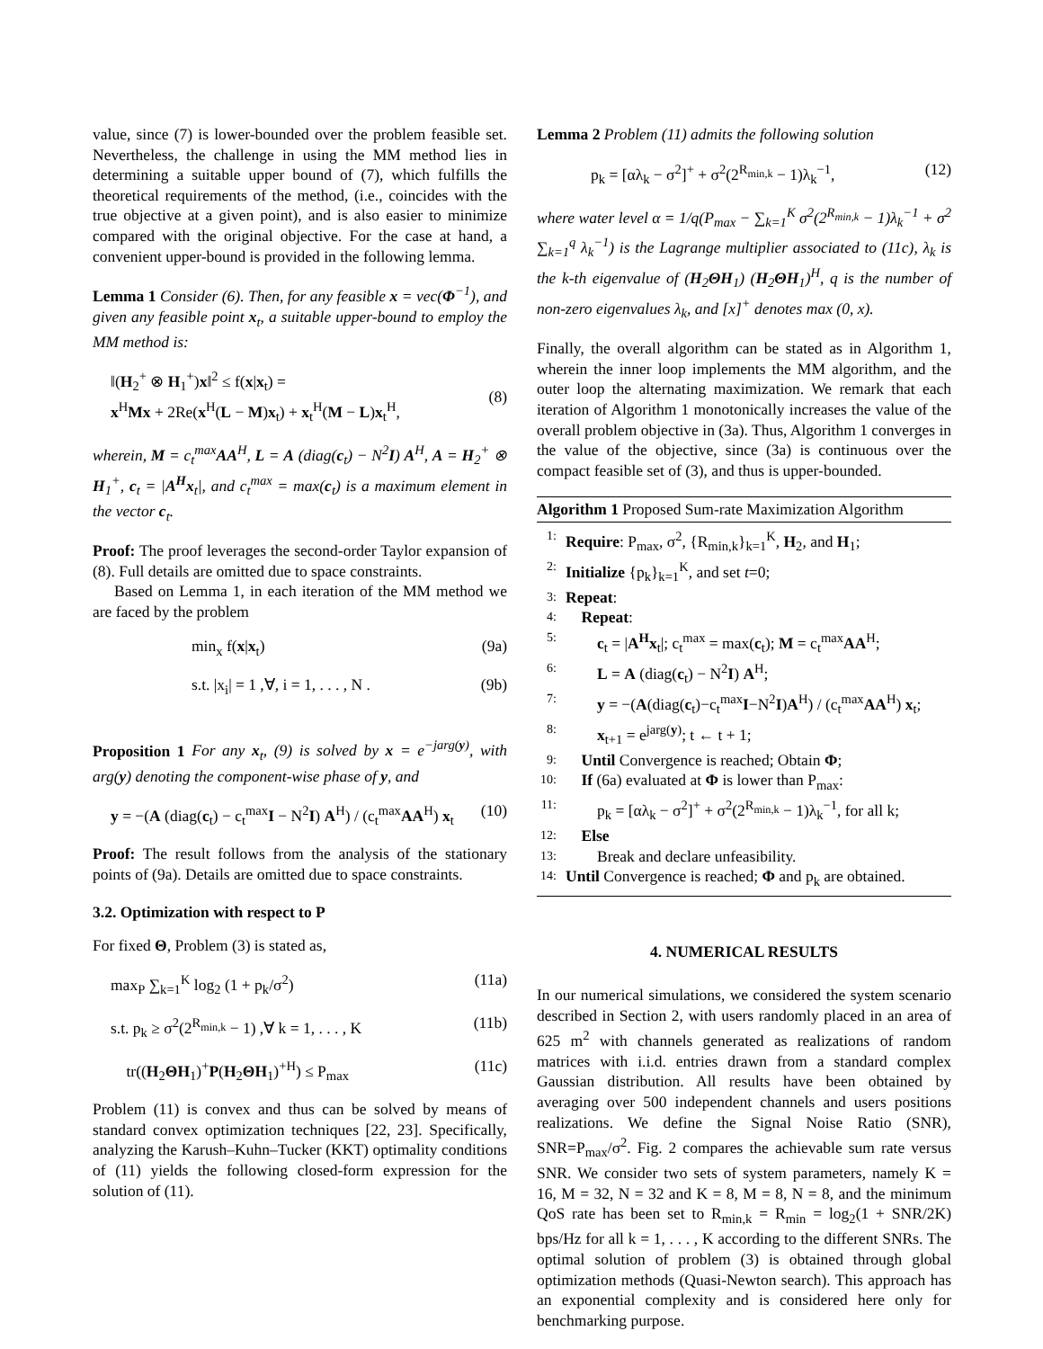value, since (7) is lower-bounded over the problem feasible set. Nevertheless, the challenge in using the MM method lies in determining a suitable upper bound of (7), which fulfills the theoretical requirements of the method, (i.e., coincides with the true objective at a given point), and is also easier to minimize compared with the original objective. For the case at hand, a convenient upper-bound is provided in the following lemma.
Lemma 1 Consider (6). Then, for any feasible x = vec(Φ<sup>−1</sup>), and given any feasible point x<sub>t</sub>, a suitable upper-bound to employ the MM method is:
‖(H<sub>2</sub><sup>+</sup> ⊗ H<sub>1</sub><sup>+</sup>)x‖<sup>2</sup> ≤ f(x|x<sub>t</sub>) =
x<sup>H</sup>Mx + 2Re(x<sup>H</sup>(L − M)x<sub>t</sub>) + x<sub>t</sub><sup>H</sup>(M − L)x<sub>t</sub><sup>H</sup>,
(8)
wherein, M = c<sub>t</sub><sup>max</sup>AA<sup>H</sup>, L = A (diag(c<sub>t</sub>) − N<sup>2</sup>I) A<sup>H</sup>, A = H<sub>2</sub><sup>+</sup> ⊗ H<sub>1</sub><sup>+</sup>, c<sub>t</sub> = |A<sup>H</sup>x<sub>t</sub>|, and c<sub>t</sub><sup>max</sup> = max(c<sub>t</sub>) is a maximum element in the vector c<sub>t</sub>.
Proof: The proof leverages the second-order Taylor expansion of (8). Full details are omitted due to space constraints.
Based on Lemma 1, in each iteration of the MM method we are faced by the problem
min<sub>x</sub> f(x|x<sub>t</sub>) (9a)
s.t. |x<sub>i</sub>| = 1 ,∀, i = 1, . . . , N . (9b)
Proposition 1 For any x<sub>t</sub>, (9) is solved by x = e<sup>−jarg(y)</sup>, with arg(y) denoting the component-wise phase of y, and
y = −(A (diag(c<sub>t</sub>) − c<sub>t</sub><sup>max</sup>I − N<sup>2</sup>I) A<sup>H</sup>) / (c<sub>t</sub><sup>max</sup>AA<sup>H</sup>) x<sub>t</sub> (10)
Proof: The result follows from the analysis of the stationary points of (9a). Details are omitted due to space constraints.
3.2. Optimization with respect to P
For fixed Θ, Problem (3) is stated as,
max<sub>P</sub> ∑<sub>k=1</sub><sup>K</sup> log<sub>2</sub> (1 + p<sub>k</sub>/σ<sup>2</sup>) (11a)
s.t. p<sub>k</sub> ≥ σ<sup>2</sup>(2<sup>R<sub>min,k</sub></sup> − 1) ,∀ k = 1, . . . , K (11b)
tr((H<sub>2</sub>ΘH<sub>1</sub>)<sup>+</sup>P(H<sub>2</sub>ΘH<sub>1</sub>)<sup>+H</sup>) ≤ P<sub>max</sub> (11c)
Problem (11) is convex and thus can be solved by means of standard convex optimization techniques [22, 23]. Specifically, analyzing the Karush–Kuhn–Tucker (KKT) optimality conditions of (11) yields the following closed-form expression for the solution of (11).
Lemma 2 Problem (11) admits the following solution
p<sub>k</sub> = [αλ<sub>k</sub> − σ<sup>2</sup>]<sup>+</sup> + σ<sup>2</sup>(2<sup>R<sub>min,k</sub></sup> − 1)λ<sub>k</sub><sup>−1</sup>, (12)
where water level α = 1/q(P<sub>max</sub> − ∑<sub>k=1</sub><sup>K</sup> σ<sup>2</sup>(2<sup>R<sub>min,k</sub></sup> − 1)λ<sub>k</sub><sup>−1</sup> + σ<sup>2</sup> ∑<sub>k=1</sub><sup>q</sup> λ<sub>k</sub><sup>−1</sup>) is the Lagrange multiplier associated to (11c), λ<sub>k</sub> is the k-th eigenvalue of (H<sub>2</sub>ΘH<sub>1</sub>) (H<sub>2</sub>ΘH<sub>1</sub>)<sup>H</sup>, q is the number of non-zero eigenvalues λ<sub>k</sub>, and [x]<sup>+</sup> denotes max (0, x).
Finally, the overall algorithm can be stated as in Algorithm 1, wherein the inner loop implements the MM algorithm, and the outer loop the alternating maximization. We remark that each iteration of Algorithm 1 monotonically increases the value of the overall problem objective in (3a). Thus, Algorithm 1 converges in the value of the objective, since (3a) is continuous over the compact feasible set of (3), and thus is upper-bounded.
Algorithm 1 Proposed Sum-rate Maximization Algorithm
1: Require: P<sub>max</sub>, σ<sup>2</sup>, {R<sub>min,k</sub>}<sub>k=1</sub><sup>K</sup>, H<sub>2</sub>, and H<sub>1</sub>;
2: Initialize {p<sub>k</sub>}<sub>k=1</sub><sup>K</sup>, and set t=0;
3: Repeat:
4: Repeat:
5: c<sub>t</sub> = |A<sup>H</sup>x<sub>t</sub>|; c<sub>t</sub><sup>max</sup> = max(c<sub>t</sub>); M = c<sub>t</sub><sup>max</sup>AA<sup>H</sup>;
6: L = A (diag(c<sub>t</sub>) − N<sup>2</sup>I) A<sup>H</sup>;
7: y = −(A(diag(c<sub>t</sub>)−c<sub>t</sub><sup>max</sup>I−N<sup>2</sup>I)A<sup>H</sup>) / (c<sub>t</sub><sup>max</sup>AA<sup>H</sup>) x<sub>t</sub>;
8: x<sub>t+1</sub> = e<sup>jarg(y)</sup>; t ← t + 1;
9: Until Convergence is reached; Obtain Φ;
10: If (6a) evaluated at Φ is lower than P<sub>max</sub>:
11: p<sub>k</sub> = [αλ<sub>k</sub> − σ<sup>2</sup>]<sup>+</sup> + σ<sup>2</sup>(2<sup>R<sub>min,k</sub></sup> − 1)λ<sub>k</sub><sup>−1</sup>, for all k;
12: Else
13: Break and declare unfeasibility.
14: Until Convergence is reached; Φ and p<sub>k</sub> are obtained.
4. NUMERICAL RESULTS
In our numerical simulations, we considered the system scenario described in Section 2, with users randomly placed in an area of 625 m<sup>2</sup> with channels generated as realizations of random matrices with i.i.d. entries drawn from a standard complex Gaussian distribution. All results have been obtained by averaging over 500 independent channels and users positions realizations. We define the Signal Noise Ratio (SNR), SNR=P<sub>max</sub>/σ<sup>2</sup>. Fig. 2 compares the achievable sum rate versus SNR. We consider two sets of system parameters, namely K = 16, M = 32, N = 32 and K = 8, M = 8, N = 8, and the minimum QoS rate has been set to R<sub>min,k</sub> = R<sub>min</sub> = log<sub>2</sub>(1 + SNR/2K) bps/Hz for all k = 1, . . . , K according to the different SNRs. The optimal solution of problem (3) is obtained through global optimization methods (Quasi-Newton search). This approach has an exponential complexity and is considered here only for benchmarking purpose.